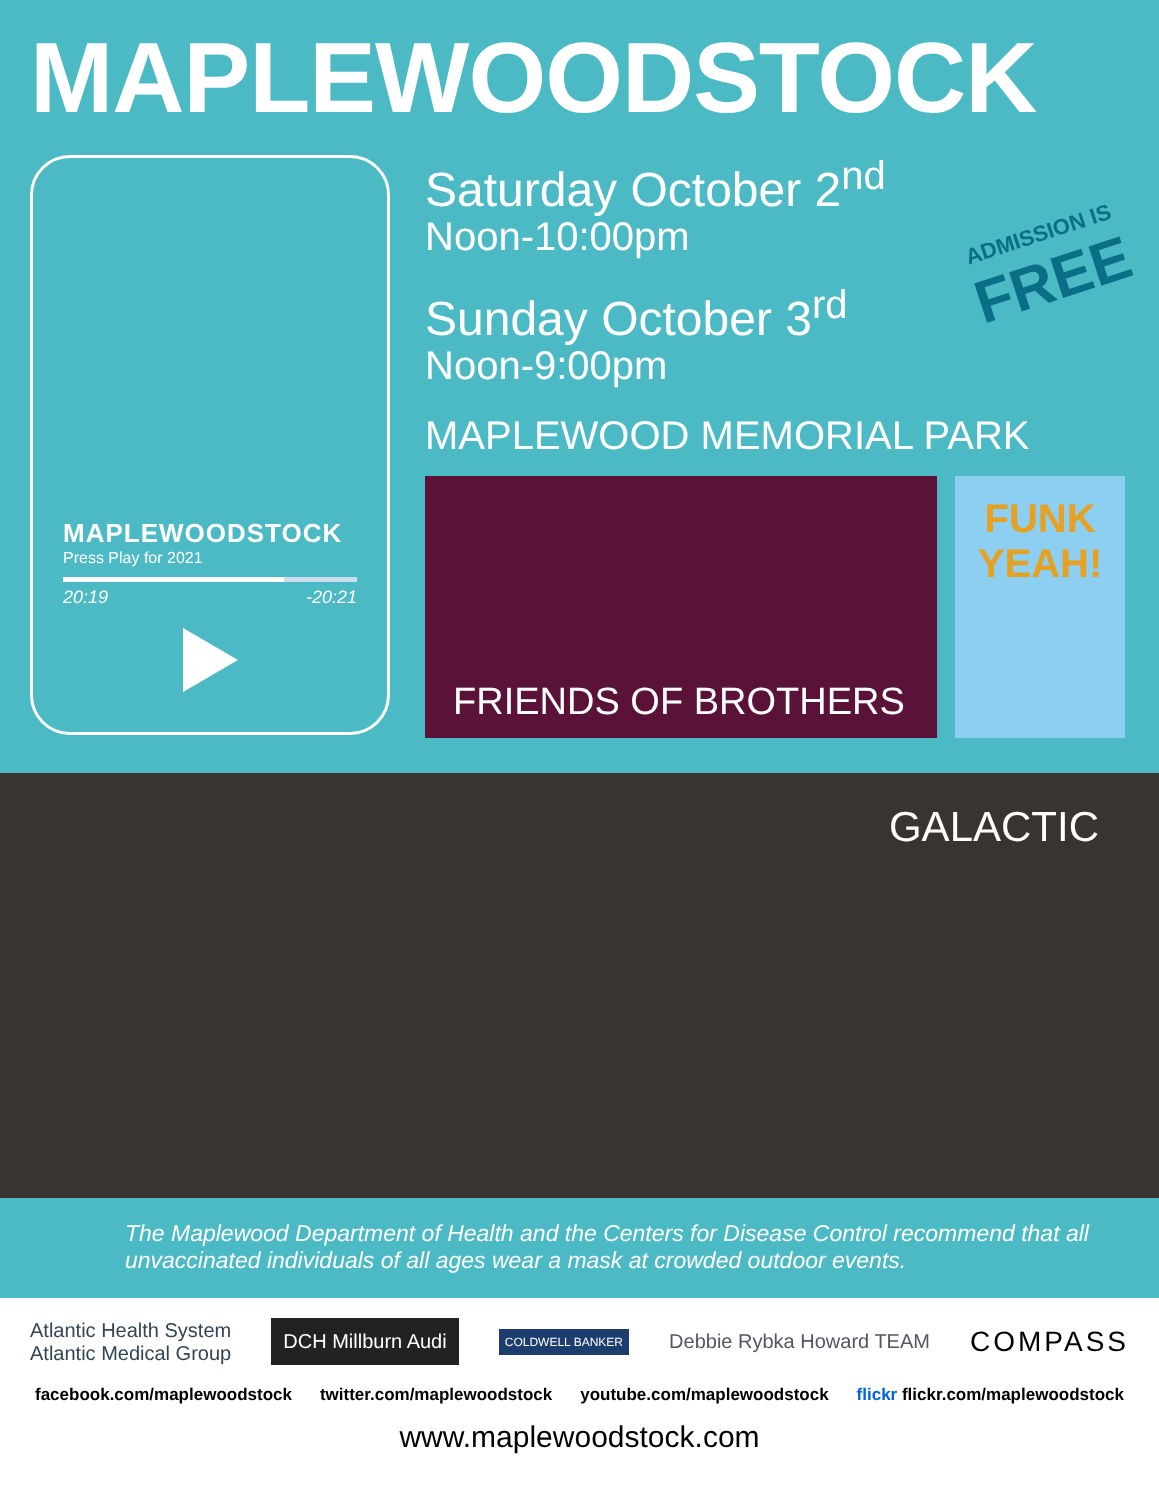MAPLEWOODSTOCK
MAPLEWOODSTOCK
Press Play for 2021
20:19 -20:21
Saturday October 2<sup>nd</sup>
Noon-10:00pm
Sunday October 3<sup>rd</sup>
Noon-9:00pm
MAPLEWOOD MEMORIAL PARK
FRIENDS OF BROTHERS
FUNK YEAH!
ADMISSION IS
FREE
GALACTIC
The Maplewood Department of Health and the Centers for Disease Control recommend that all unvaccinated individuals of all ages wear a mask at crowded outdoor events.
Atlantic Health System
Atlantic Medical Group DCH Millburn Audi COLDWELL BANKER Debbie Rybka Howard TEAM COMPASS
facebook.com/maplewoodstock twitter.com/maplewoodstock youtube.com/maplewoodstock flickr flickr.com/maplewoodstock
www.maplewoodstock.com